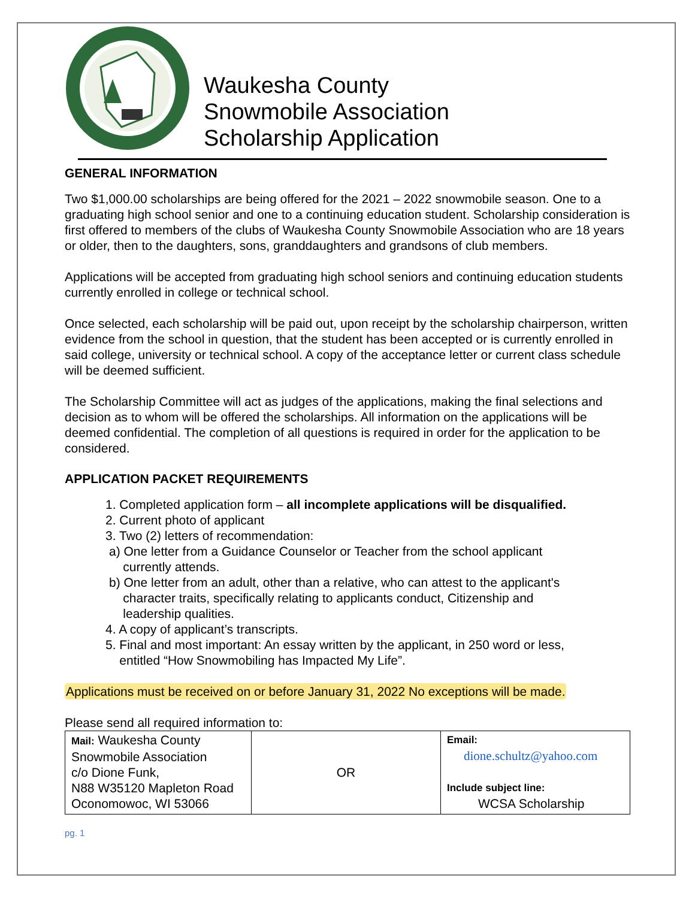Waukesha County
Snowmobile Association
Scholarship Application
GENERAL INFORMATION
Two $1,000.00 scholarships are being offered for the 2021 – 2022 snowmobile season. One to a graduating high school senior and one to a continuing education student. Scholarship consideration is first offered to members of the clubs of Waukesha County Snowmobile Association who are 18 years or older, then to the daughters, sons, granddaughters and grandsons of club members.
Applications will be accepted from graduating high school seniors and continuing education students currently enrolled in college or technical school.
Once selected, each scholarship will be paid out, upon receipt by the scholarship chairperson, written evidence from the school in question, that the student has been accepted or is currently enrolled in said college, university or technical school. A copy of the acceptance letter or current class schedule will be deemed sufficient.
The Scholarship Committee will act as judges of the applications, making the final selections and decision as to whom will be offered the scholarships. All information on the applications will be deemed confidential. The completion of all questions is required in order for the application to be considered.
APPLICATION PACKET REQUIREMENTS
1. Completed application form – all incomplete applications will be disqualified.
2. Current photo of applicant
3. Two (2) letters of recommendation:
a) One letter from a Guidance Counselor or Teacher from the school applicant
currently attends.
b) One letter from an adult, other than a relative, who can attest to the applicant's
character traits, specifically relating to applicants conduct, Citizenship and
leadership qualities.
4. A copy of applicant’s transcripts.
5. Final and most important: An essay written by the applicant, in 250 word or less,
entitled “How Snowmobiling has Impacted My Life”.
Applications must be received on or before January 31, 2022 No exceptions will be made.
Please send all required information to:
| Mail: Waukesha County Snowmobile Association c/o Dione Funk, N88 W35120 Mapleton Road Oconomowoc, WI 53066 | OR | Email: dione.schultz@yahoo.com Include subject line: WCSA Scholarship |
pg. 1